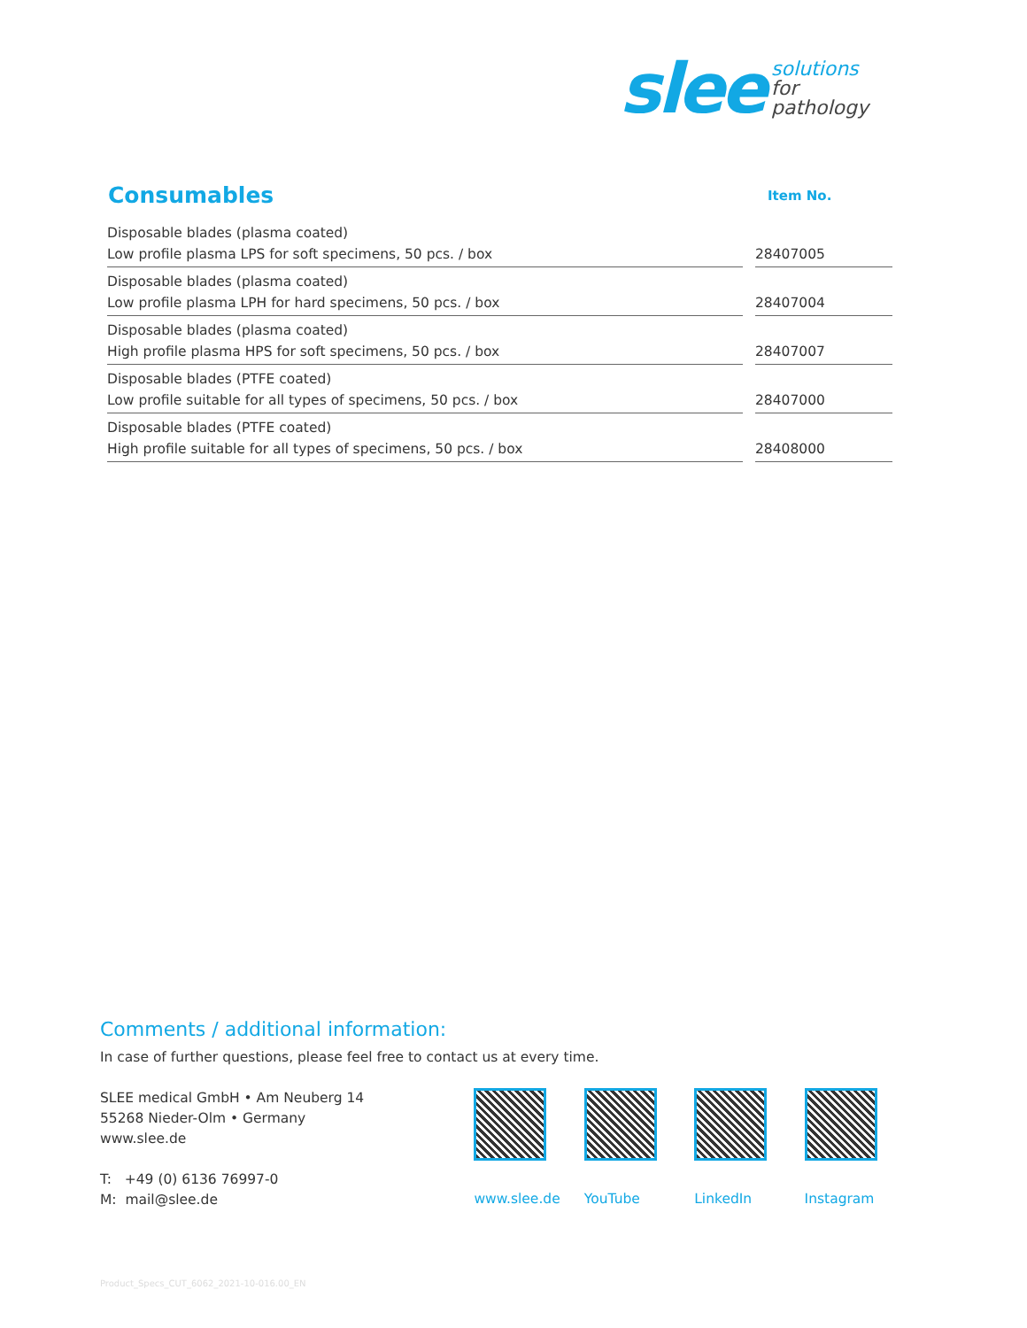slee
solutions
for
pathology
| Consumables | | Item No. |
| --- | --- | --- |
| Disposable blades (plasma coated) Low profile plasma LPS for soft specimens, 50 pcs. / box | | 28407005 |
| Disposable blades (plasma coated) Low profile plasma LPH for hard specimens, 50 pcs. / box | | 28407004 |
| Disposable blades (plasma coated) High profile plasma HPS for soft specimens, 50 pcs. / box | | 28407007 |
| Disposable blades (PTFE coated) Low profile suitable for all types of specimens, 50 pcs. / box | | 28407000 |
| Disposable blades (PTFE coated) High profile suitable for all types of specimens, 50 pcs. / box | | 28408000 |
Comments / additional information:
In case of further questions, please feel free to contact us at every time.
SLEE medical GmbH • Am Neuberg 14
55268 Nieder-Olm • Germany
www.slee.de
T: +49 (0) 6136 76997-0
M: mail@slee.de
www.slee.de YouTube LinkedIn Instagram
Product_Specs_CUT_6062_2021-10-016.00_EN